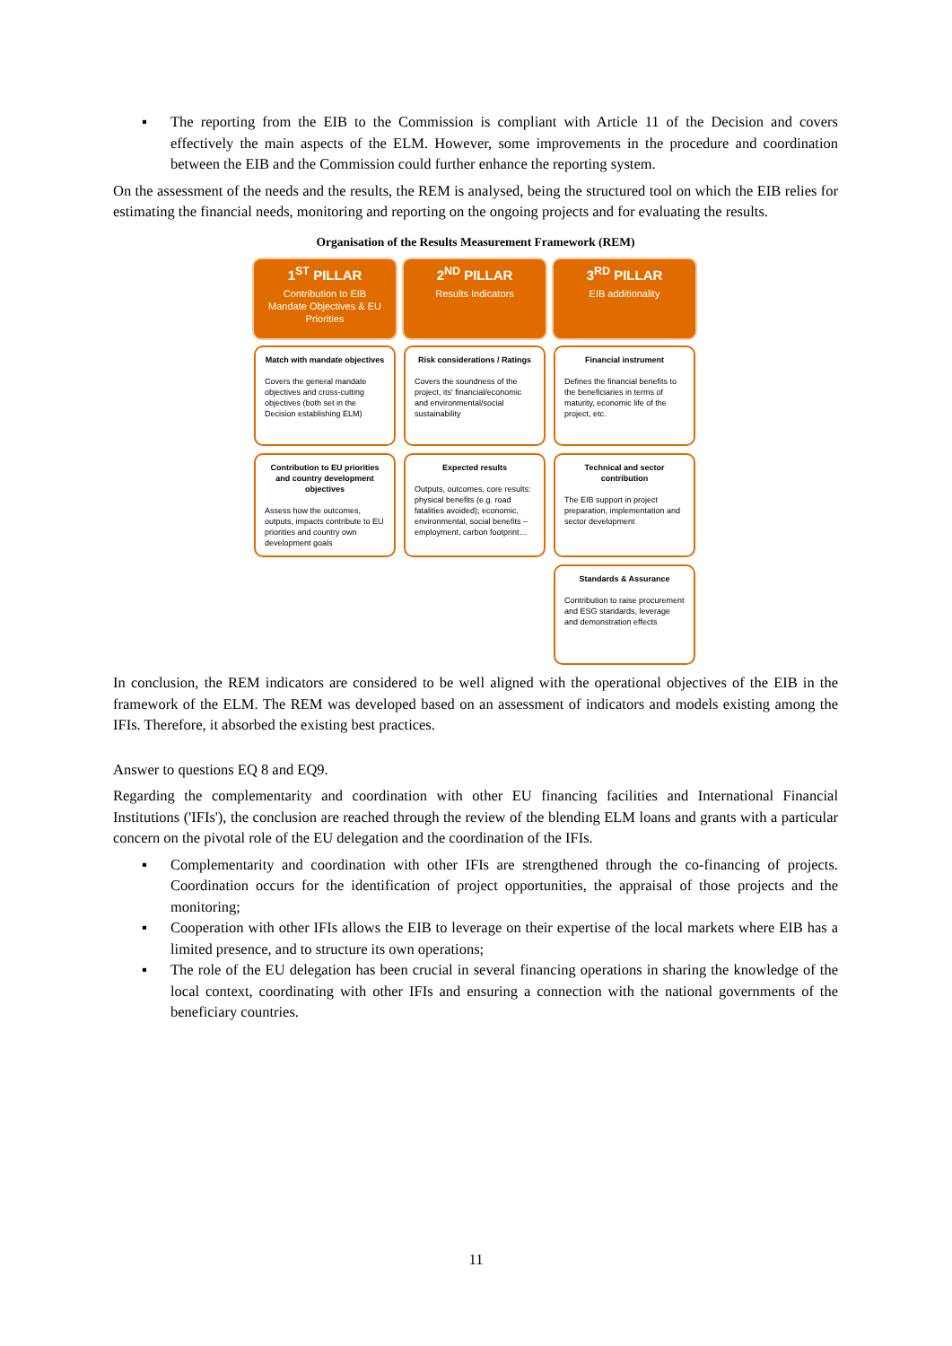▪ The reporting from the EIB to the Commission is compliant with Article 11 of the Decision and covers effectively the main aspects of the ELM. However, some improvements in the procedure and coordination between the EIB and the Commission could further enhance the reporting system.
On the assessment of the needs and the results, the REM is analysed, being the structured tool on which the EIB relies for estimating the financial needs, monitoring and reporting on the ongoing projects and for evaluating the results.
Organisation of the Results Measurement Framework (REM)
1<sup>ST</sup> PILLAR
Contribution to EIB
Mandate Objectives & EU
Priorities
2<sup>ND</sup> PILLAR
Results Indicators
3<sup>RD</sup> PILLAR
EIB additionality
Match with mandate objectives
Covers the general mandate objectives and cross-cutting objectives (both set in the Decision establishing ELM)
Risk considerations / Ratings
Covers the soundness of the project, its' financial/economic and environmental/social sustainability
Financial instrument
Defines the financial benefits to the beneficiaries in terms of maturity, economic life of the project, etc.
Contribution to EU priorities and country development objectives
Assess how the outcomes, outputs, impacts contribute to EU priorities and country own development goals
Expected results
Outputs, outcomes, core results: physical benefits (e.g. road fatalities avoided); economic, environmental, social benefits –employment, carbon footprint…
Technical and sector contribution
The EIB support in project preparation, implementation and sector development
Standards & Assurance
Contribution to raise procurement and ESG standards, leverage and demonstration effects
In conclusion, the REM indicators are considered to be well aligned with the operational objectives of the EIB in the framework of the ELM. The REM was developed based on an assessment of indicators and models existing among the IFIs. Therefore, it absorbed the existing best practices.
Answer to questions EQ 8 and EQ9.
Regarding the complementarity and coordination with other EU financing facilities and International Financial Institutions ('IFIs'), the conclusion are reached through the review of the blending ELM loans and grants with a particular concern on the pivotal role of the EU delegation and the coordination of the IFIs.
▪ Complementarity and coordination with other IFIs are strengthened through the co-financing of projects. Coordination occurs for the identification of project opportunities, the appraisal of those projects and the monitoring;
▪ Cooperation with other IFIs allows the EIB to leverage on their expertise of the local markets where EIB has a limited presence, and to structure its own operations;
▪ The role of the EU delegation has been crucial in several financing operations in sharing the knowledge of the local context, coordinating with other IFIs and ensuring a connection with the national governments of the beneficiary countries.
11